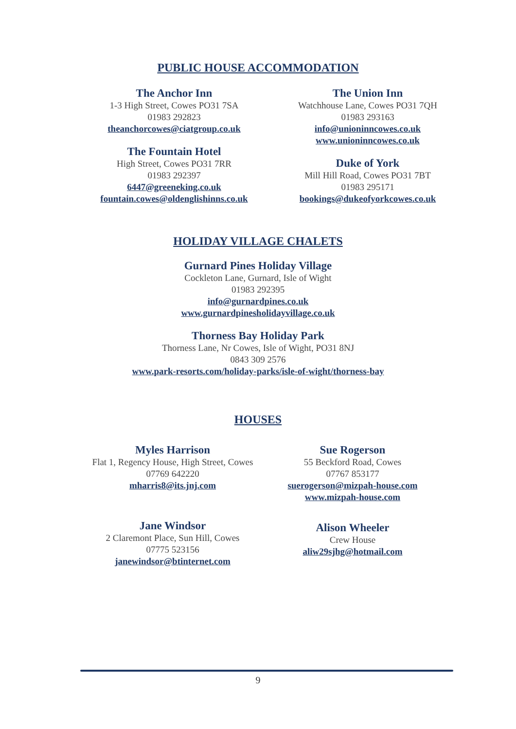PUBLIC HOUSE ACCOMMODATION
The Anchor Inn
1-3 High Street, Cowes PO31 7SA
01983 292823
theanchorcowes@ciatgroup.co.uk
The Fountain Hotel
High Street, Cowes PO31 7RR
01983 292397
6447@greeneking.co.uk
fountain.cowes@oldenglishinns.co.uk
The Union Inn
Watchhouse Lane, Cowes PO31 7QH
01983 293163
info@unioninncowes.co.uk
www.unioninncowes.co.uk
Duke of York
Mill Hill Road, Cowes PO31 7BT
01983 295171
bookings@dukeofyorkcowes.co.uk
HOLIDAY VILLAGE CHALETS
Gurnard Pines Holiday Village
Cockleton Lane, Gurnard, Isle of Wight
01983 292395
info@gurnardpines.co.uk
www.gurnardpinesholidayvillage.co.uk
Thorness Bay Holiday Park
Thorness Lane, Nr Cowes, Isle of Wight, PO31 8NJ
0843 309 2576
www.park-resorts.com/holiday-parks/isle-of-wight/thorness-bay
HOUSES
Myles Harrison
Flat 1, Regency House, High Street, Cowes
07769 642220
mharris8@its.jnj.com
Jane Windsor
2 Claremont Place, Sun Hill, Cowes
07775 523156
janewindsor@btinternet.com
Sue Rogerson
55 Beckford Road, Cowes
07767 853177
suerogerson@mizpah-house.com
www.mizpah-house.com
Alison Wheeler
Crew House
aliw29sjhg@hotmail.com
9